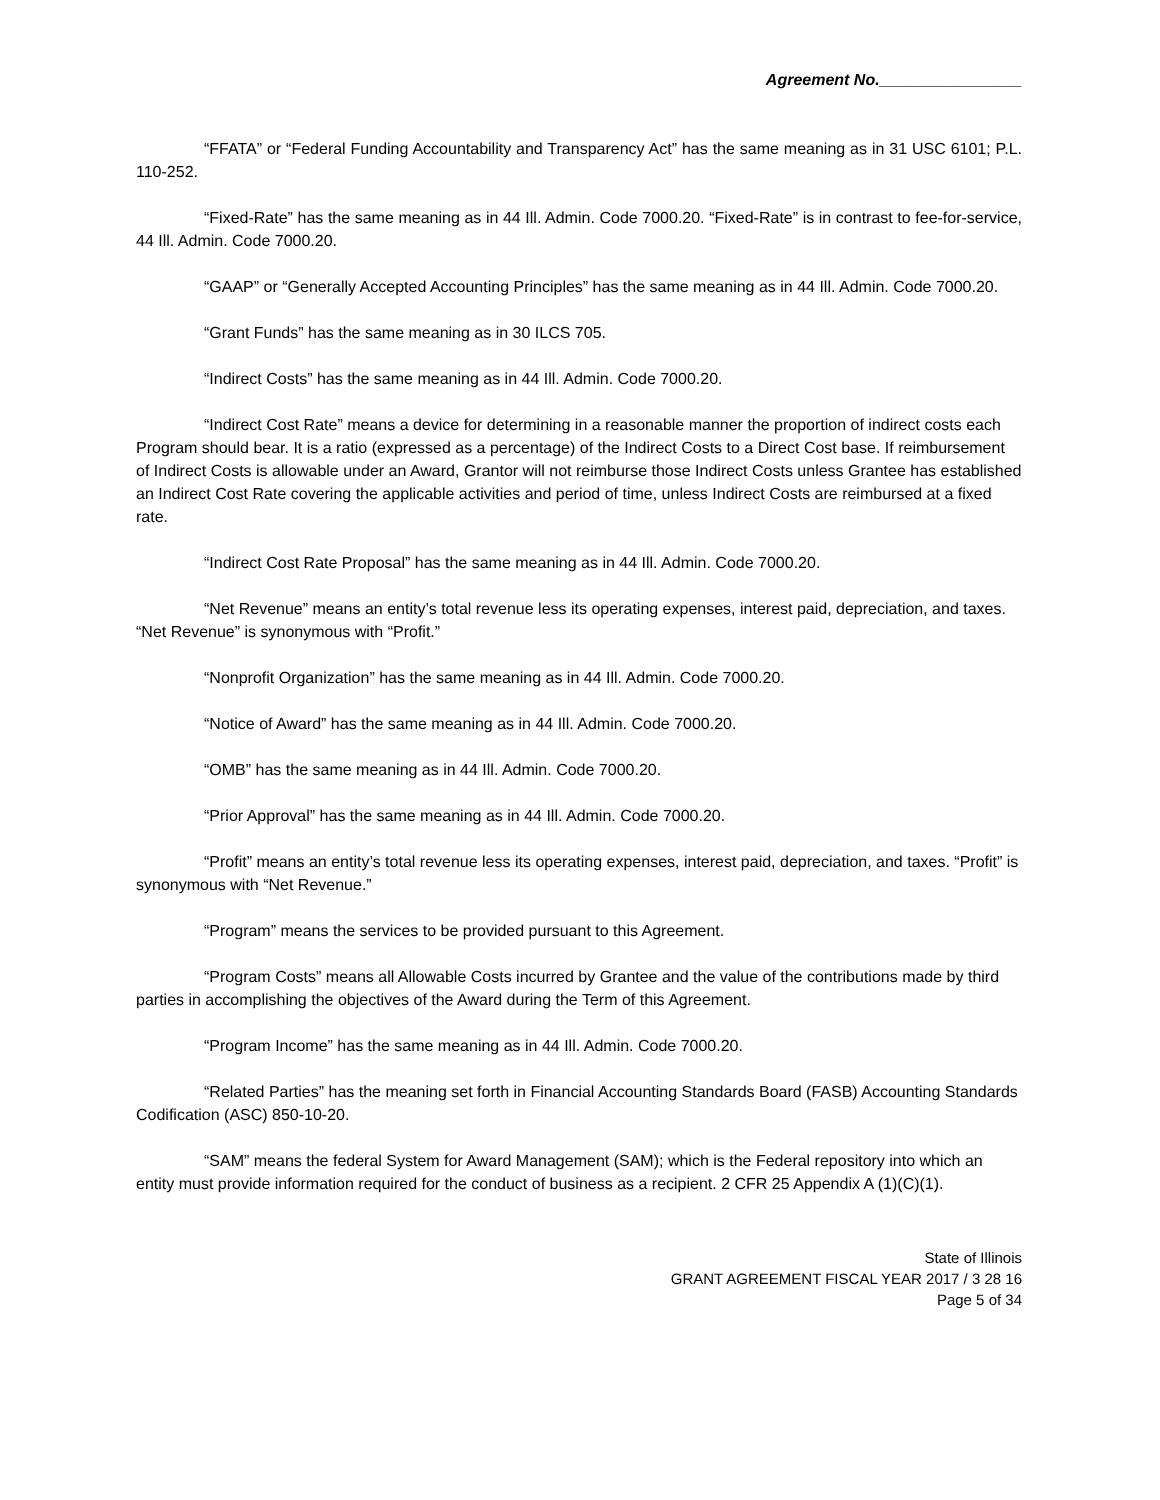Agreement No.________________
“FFATA” or “Federal Funding Accountability and Transparency Act” has the same meaning as in 31 USC 6101; P.L. 110-252.
“Fixed-Rate” has the same meaning as in 44 Ill. Admin. Code 7000.20. “Fixed-Rate” is in contrast to fee-for-service, 44 Ill. Admin. Code 7000.20.
“GAAP” or “Generally Accepted Accounting Principles” has the same meaning as in 44 Ill. Admin. Code 7000.20.
“Grant Funds” has the same meaning as in 30 ILCS 705.
“Indirect Costs” has the same meaning as in 44 Ill. Admin. Code 7000.20.
“Indirect Cost Rate” means a device for determining in a reasonable manner the proportion of indirect costs each Program should bear. It is a ratio (expressed as a percentage) of the Indirect Costs to a Direct Cost base. If reimbursement of Indirect Costs is allowable under an Award, Grantor will not reimburse those Indirect Costs unless Grantee has established an Indirect Cost Rate covering the applicable activities and period of time, unless Indirect Costs are reimbursed at a fixed rate.
“Indirect Cost Rate Proposal” has the same meaning as in 44 Ill. Admin. Code 7000.20.
“Net Revenue” means an entity’s total revenue less its operating expenses, interest paid, depreciation, and taxes. “Net Revenue” is synonymous with “Profit.”
“Nonprofit Organization” has the same meaning as in 44 Ill. Admin. Code 7000.20.
“Notice of Award” has the same meaning as in 44 Ill. Admin. Code 7000.20.
“OMB” has the same meaning as in 44 Ill. Admin. Code 7000.20.
“Prior Approval” has the same meaning as in 44 Ill. Admin. Code 7000.20.
“Profit” means an entity’s total revenue less its operating expenses, interest paid, depreciation, and taxes. “Profit” is synonymous with “Net Revenue.”
“Program” means the services to be provided pursuant to this Agreement.
“Program Costs” means all Allowable Costs incurred by Grantee and the value of the contributions made by third parties in accomplishing the objectives of the Award during the Term of this Agreement.
“Program Income” has the same meaning as in 44 Ill. Admin. Code 7000.20.
“Related Parties” has the meaning set forth in Financial Accounting Standards Board (FASB) Accounting Standards Codification (ASC) 850-10-20.
“SAM” means the federal System for Award Management (SAM); which is the Federal repository into which an entity must provide information required for the conduct of business as a recipient. 2 CFR 25 Appendix A (1)(C)(1).
State of Illinois
GRANT AGREEMENT FISCAL YEAR 2017 / 3 28 16
Page 5 of 34